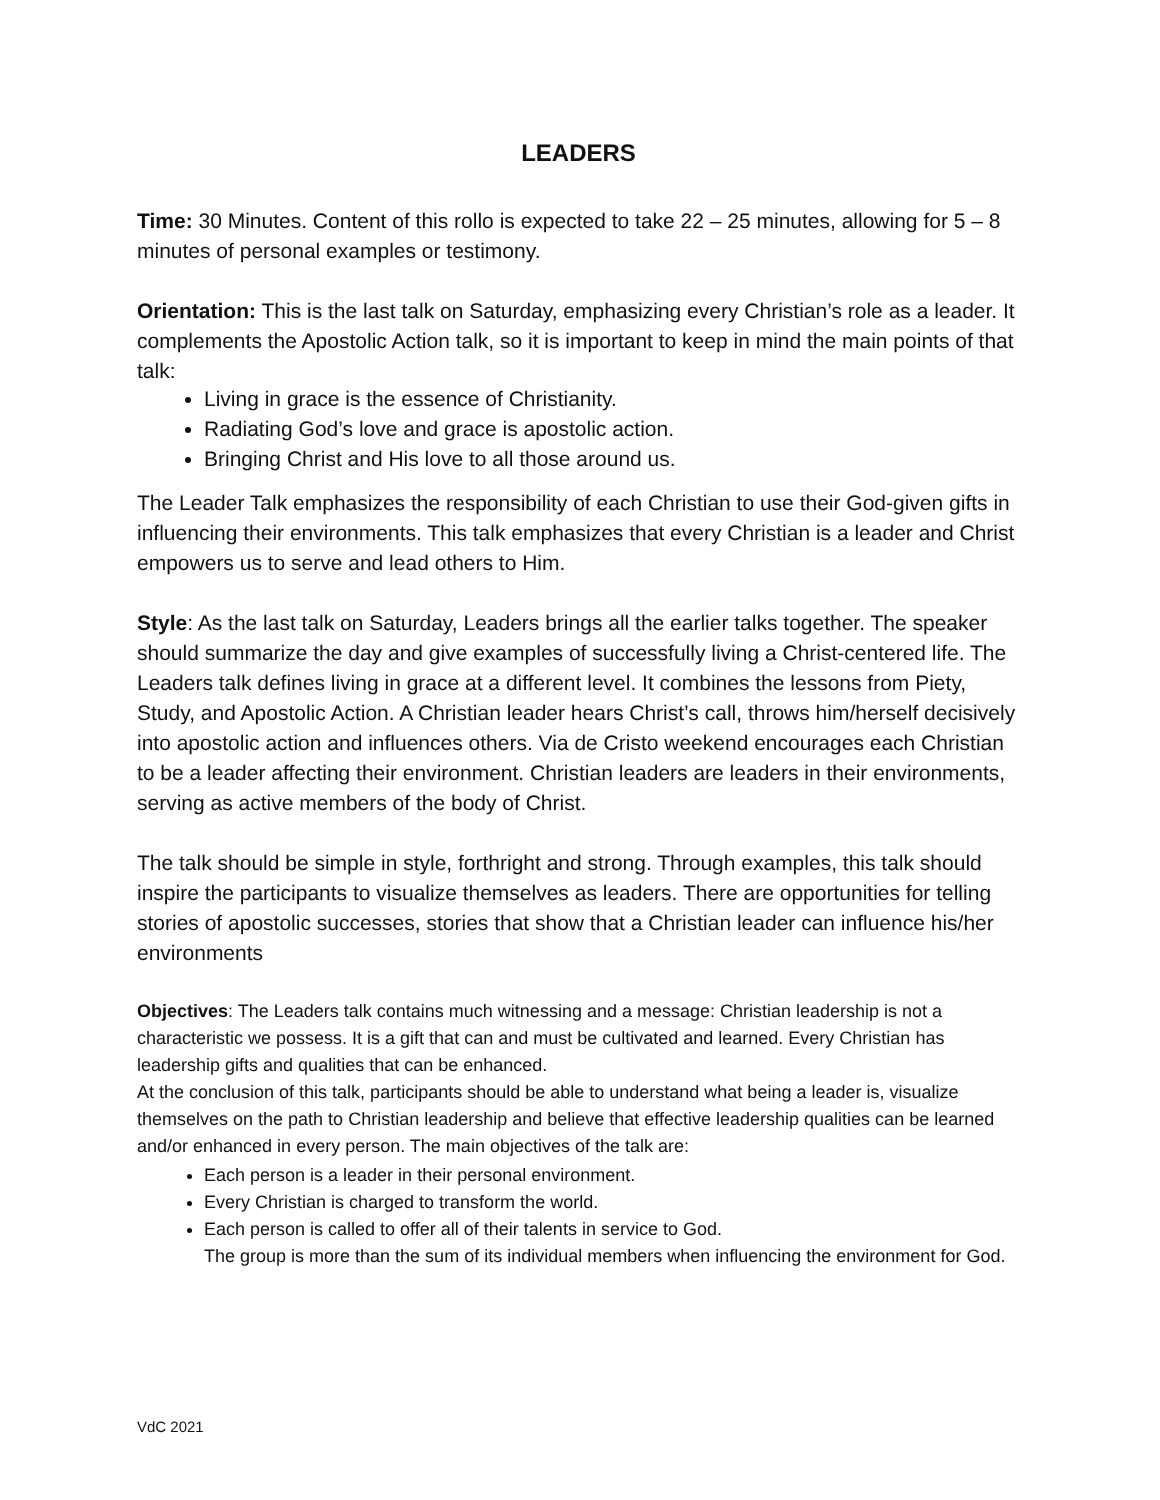LEADERS
Time: 30 Minutes. Content of this rollo is expected to take 22 – 25 minutes, allowing for 5 – 8 minutes of personal examples or testimony.
Orientation: This is the last talk on Saturday, emphasizing every Christian’s role as a leader. It complements the Apostolic Action talk, so it is important to keep in mind the main points of that talk:
Living in grace is the essence of Christianity.
Radiating God’s love and grace is apostolic action.
Bringing Christ and His love to all those around us.
The Leader Talk emphasizes the responsibility of each Christian to use their God-given gifts in influencing their environments. This talk emphasizes that every Christian is a leader and Christ empowers us to serve and lead others to Him.
Style: As the last talk on Saturday, Leaders brings all the earlier talks together. The speaker should summarize the day and give examples of successfully living a Christ-centered life. The Leaders talk defines living in grace at a different level. It combines the lessons from Piety, Study, and Apostolic Action. A Christian leader hears Christ’s call, throws him/herself decisively into apostolic action and influences others. Via de Cristo weekend encourages each Christian to be a leader affecting their environment. Christian leaders are leaders in their environments, serving as active members of the body of Christ.
The talk should be simple in style, forthright and strong. Through examples, this talk should inspire the participants to visualize themselves as leaders. There are opportunities for telling stories of apostolic successes, stories that show that a Christian leader can influence his/her environments
Objectives: The Leaders talk contains much witnessing and a message: Christian leadership is not a characteristic we possess. It is a gift that can and must be cultivated and learned. Every Christian has leadership gifts and qualities that can be enhanced.
At the conclusion of this talk, participants should be able to understand what being a leader is, visualize themselves on the path to Christian leadership and believe that effective leadership qualities can be learned and/or enhanced in every person. The main objectives of the talk are:
Each person is a leader in their personal environment.
Every Christian is charged to transform the world.
Each person is called to offer all of their talents in service to God.
The group is more than the sum of its individual members when influencing the environment for God.
VdC 2021